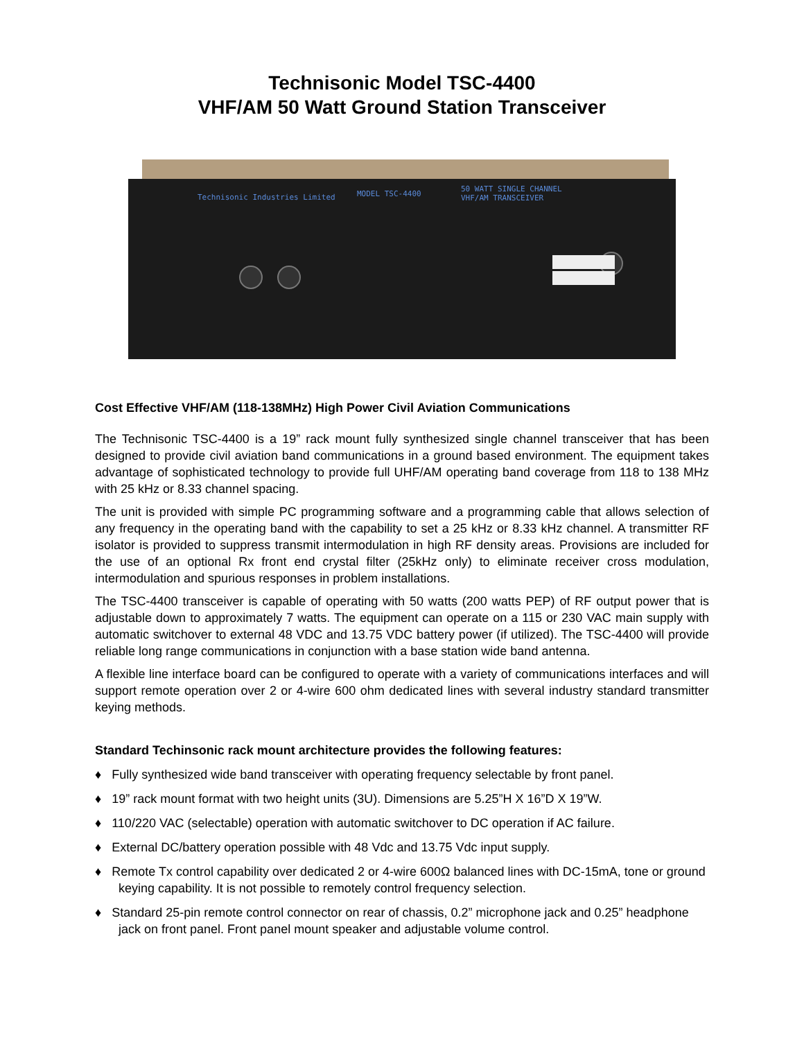Technisonic Model TSC-4400
VHF/AM 50 Watt Ground Station Transceiver
Technisonic Industries Limited MODEL TSC-4400
50 WATT SINGLE CHANNEL
VHF/AM TRANSCEIVER
Cost Effective VHF/AM (118-138MHz) High Power Civil Aviation Communications
The Technisonic TSC-4400 is a 19” rack mount fully synthesized single channel transceiver that has been designed to provide civil aviation band communications in a ground based environment. The equipment takes advantage of sophisticated technology to provide full UHF/AM operating band coverage from 118 to 138 MHz with 25 kHz or 8.33 channel spacing.
The unit is provided with simple PC programming software and a programming cable that allows selection of any frequency in the operating band with the capability to set a 25 kHz or 8.33 kHz channel. A transmitter RF isolator is provided to suppress transmit intermodulation in high RF density areas. Provisions are included for the use of an optional Rx front end crystal filter (25kHz only) to eliminate receiver cross modulation, intermodulation and spurious responses in problem installations.
The TSC-4400 transceiver is capable of operating with 50 watts (200 watts PEP) of RF output power that is adjustable down to approximately 7 watts. The equipment can operate on a 115 or 230 VAC main supply with automatic switchover to external 48 VDC and 13.75 VDC battery power (if utilized). The TSC-4400 will provide reliable long range communications in conjunction with a base station wide band antenna.
A flexible line interface board can be configured to operate with a variety of communications interfaces and will support remote operation over 2 or 4-wire 600 ohm dedicated lines with several industry standard transmitter keying methods.
Standard Techinsonic rack mount architecture provides the following features:
♦ Fully synthesized wide band transceiver with operating frequency selectable by front panel.
♦ 19” rack mount format with two height units (3U). Dimensions are 5.25”H X 16”D X 19”W.
♦ 110/220 VAC (selectable) operation with automatic switchover to DC operation if AC failure.
♦ External DC/battery operation possible with 48 Vdc and 13.75 Vdc input supply.
♦ Remote Tx control capability over dedicated 2 or 4-wire 600Ω balanced lines with DC-15mA, tone or ground keying capability. It is not possible to remotely control frequency selection.
♦ Standard 25-pin remote control connector on rear of chassis, 0.2” microphone jack and 0.25” headphone jack on front panel. Front panel mount speaker and adjustable volume control.